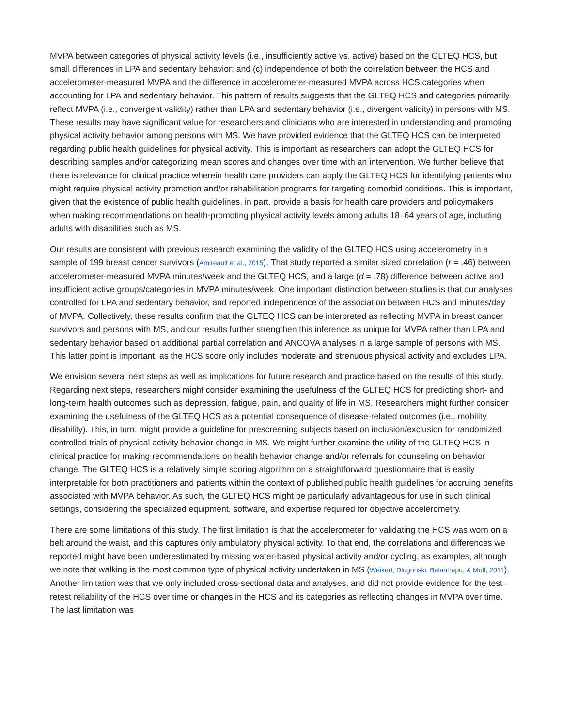MVPA between categories of physical activity levels (i.e., insufficiently active vs. active) based on the GLTEQ HCS, but small differences in LPA and sedentary behavior; and (c) independence of both the correlation between the HCS and accelerometer-measured MVPA and the difference in accelerometer-measured MVPA across HCS categories when accounting for LPA and sedentary behavior. This pattern of results suggests that the GLTEQ HCS and categories primarily reflect MVPA (i.e., convergent validity) rather than LPA and sedentary behavior (i.e., divergent validity) in persons with MS. These results may have significant value for researchers and clinicians who are interested in understanding and promoting physical activity behavior among persons with MS. We have provided evidence that the GLTEQ HCS can be interpreted regarding public health guidelines for physical activity. This is important as researchers can adopt the GLTEQ HCS for describing samples and/or categorizing mean scores and changes over time with an intervention. We further believe that there is relevance for clinical practice wherein health care providers can apply the GLTEQ HCS for identifying patients who might require physical activity promotion and/or rehabilitation programs for targeting comorbid conditions. This is important, given that the existence of public health guidelines, in part, provide a basis for health care providers and policymakers when making recommendations on health-promoting physical activity levels among adults 18–64 years of age, including adults with disabilities such as MS.
Our results are consistent with previous research examining the validity of the GLTEQ HCS using accelerometry in a sample of 199 breast cancer survivors (Amireault et al., 2015). That study reported a similar sized correlation (r = .46) between accelerometer-measured MVPA minutes/week and the GLTEQ HCS, and a large (d = .78) difference between active and insufficient active groups/categories in MVPA minutes/week. One important distinction between studies is that our analyses controlled for LPA and sedentary behavior, and reported independence of the association between HCS and minutes/day of MVPA. Collectively, these results confirm that the GLTEQ HCS can be interpreted as reflecting MVPA in breast cancer survivors and persons with MS, and our results further strengthen this inference as unique for MVPA rather than LPA and sedentary behavior based on additional partial correlation and ANCOVA analyses in a large sample of persons with MS. This latter point is important, as the HCS score only includes moderate and strenuous physical activity and excludes LPA.
We envision several next steps as well as implications for future research and practice based on the results of this study. Regarding next steps, researchers might consider examining the usefulness of the GLTEQ HCS for predicting short- and long-term health outcomes such as depression, fatigue, pain, and quality of life in MS. Researchers might further consider examining the usefulness of the GLTEQ HCS as a potential consequence of disease-related outcomes (i.e., mobility disability). This, in turn, might provide a guideline for prescreening subjects based on inclusion/exclusion for randomized controlled trials of physical activity behavior change in MS. We might further examine the utility of the GLTEQ HCS in clinical practice for making recommendations on health behavior change and/or referrals for counseling on behavior change. The GLTEQ HCS is a relatively simple scoring algorithm on a straightforward questionnaire that is easily interpretable for both practitioners and patients within the context of published public health guidelines for accruing benefits associated with MVPA behavior. As such, the GLTEQ HCS might be particularly advantageous for use in such clinical settings, considering the specialized equipment, software, and expertise required for objective accelerometry.
There are some limitations of this study. The first limitation is that the accelerometer for validating the HCS was worn on a belt around the waist, and this captures only ambulatory physical activity. To that end, the correlations and differences we reported might have been underestimated by missing water-based physical activity and/or cycling, as examples, although we note that walking is the most common type of physical activity undertaken in MS (Weikert, Dlugonski, Balantrapu, & Motl, 2011). Another limitation was that we only included cross-sectional data and analyses, and did not provide evidence for the test–retest reliability of the HCS over time or changes in the HCS and its categories as reflecting changes in MVPA over time. The last limitation was